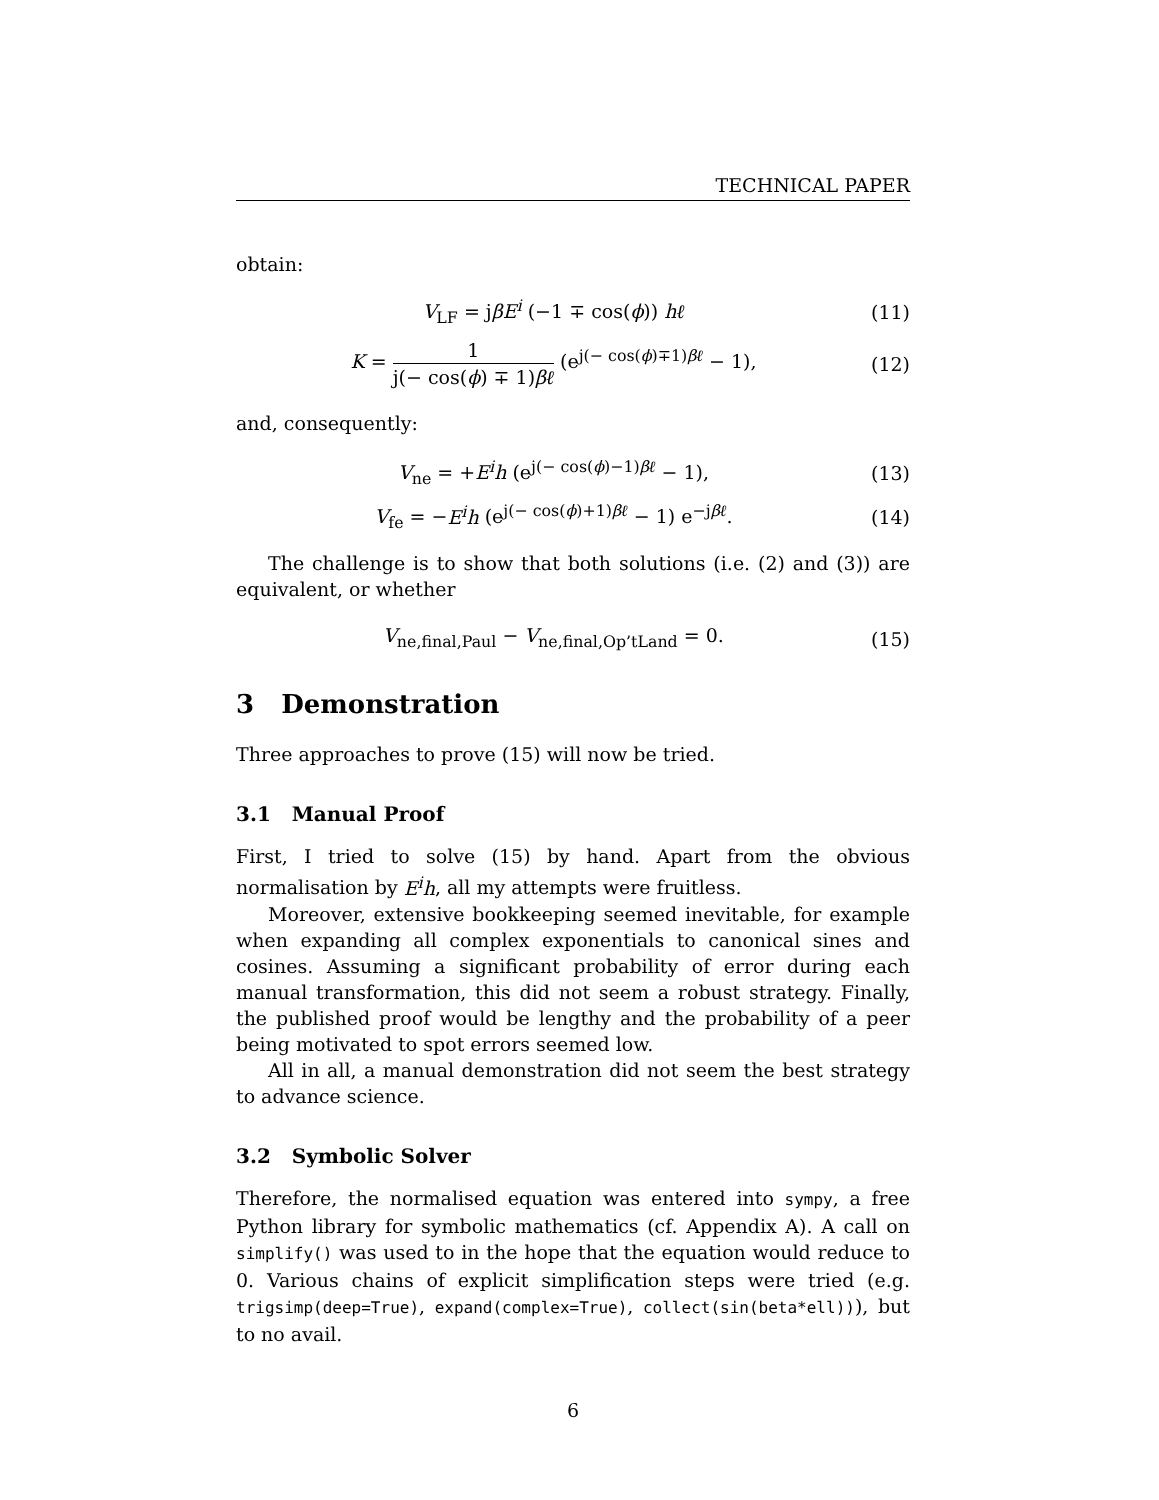TECHNICAL PAPER
obtain:
V<sub>LF</sub> = jβE<sup>i</sup> (−1 ∓ cos(ϕ)) hℓ (11)
K = 1 j(− cos(ϕ) ∓ 1)βℓ (e<sup>j(− cos(ϕ)∓1)βℓ</sup> − 1), (12)
and, consequently:
V<sub>ne</sub> = +E<sup>i</sup>h (e<sup>j(− cos(ϕ)−1)βℓ</sup> − 1), (13)
V<sub>fe</sub> = −E<sup>i</sup>h (e<sup>j(− cos(ϕ)+1)βℓ</sup> − 1) e<sup>−jβℓ</sup>. (14)
The challenge is to show that both solutions (i.e. (2) and (3)) are equivalent, or whether
V<sub>ne,final,Paul</sub> − V<sub>ne,final,Op’tLand</sub> = 0. (15)
3 Demonstration
Three approaches to prove (15) will now be tried.
3.1 Manual Proof
First, I tried to solve (15) by hand. Apart from the obvious normalisation by E<sup>i</sup>h, all my attempts were fruitless.
Moreover, extensive bookkeeping seemed inevitable, for example when expanding all complex exponentials to canonical sines and cosines. Assuming a significant probability of error during each manual transformation, this did not seem a robust strategy. Finally, the published proof would be lengthy and the probability of a peer being motivated to spot errors seemed low.
All in all, a manual demonstration did not seem the best strategy to advance science.
3.2 Symbolic Solver
Therefore, the normalised equation was entered into sympy, a free Python library for symbolic mathematics (cf. Appendix A). A call on simplify() was used to in the hope that the equation would reduce to 0. Various chains of explicit simplification steps were tried (e.g. trigsimp(deep=True), expand(complex=True), collect(sin(beta*ell))), but to no avail.
6